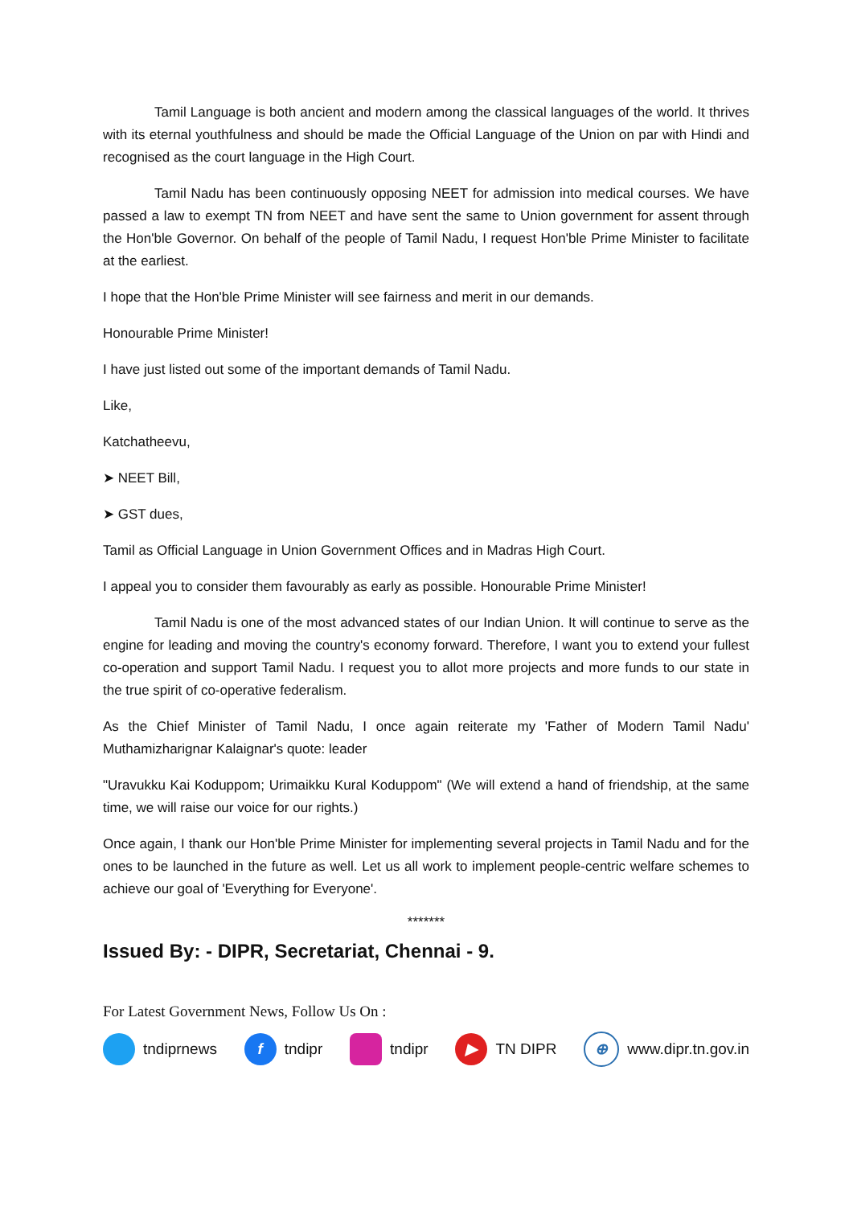Tamil Language is both ancient and modern among the classical languages of the world. It thrives with its eternal youthfulness and should be made the Official Language of the Union on par with Hindi and recognised as the court language in the High Court.
Tamil Nadu has been continuously opposing NEET for admission into medical courses. We have passed a law to exempt TN from NEET and have sent the same to Union government for assent through the Hon'ble Governor. On behalf of the people of Tamil Nadu, I request Hon'ble Prime Minister to facilitate at the earliest.
I hope that the Hon'ble Prime Minister will see fairness and merit in our demands.
Honourable Prime Minister!
I have just listed out some of the important demands of Tamil Nadu.
Like,
Katchatheevu,
➤ NEET Bill,
➤ GST dues,
Tamil as Official Language in Union Government Offices and in Madras High Court.
I appeal you to consider them favourably as early as possible. Honourable Prime Minister!
Tamil Nadu is one of the most advanced states of our Indian Union. It will continue to serve as the engine for leading and moving the country's economy forward. Therefore, I want you to extend your fullest co-operation and support Tamil Nadu. I request you to allot more projects and more funds to our state in the true spirit of co-operative federalism.
As the Chief Minister of Tamil Nadu, I once again reiterate my 'Father of Modern Tamil Nadu' Muthamizharignar Kalaignar's quote: leader
"Uravukku Kai Koduppom; Urimaikku Kural Koduppom" (We will extend a hand of friendship, at the same time, we will raise our voice for our rights.)
Once again, I thank our Hon'ble Prime Minister for implementing several projects in Tamil Nadu and for the ones to be launched in the future as well. Let us all work to implement people-centric welfare schemes to achieve our goal of 'Everything for Everyone'.
*******
Issued By: - DIPR, Secretariat, Chennai - 9.
For Latest Government News, Follow Us On :
tndiprnews f tndipr tndipr ▶ TN DIPR ⊕ www.dipr.tn.gov.in